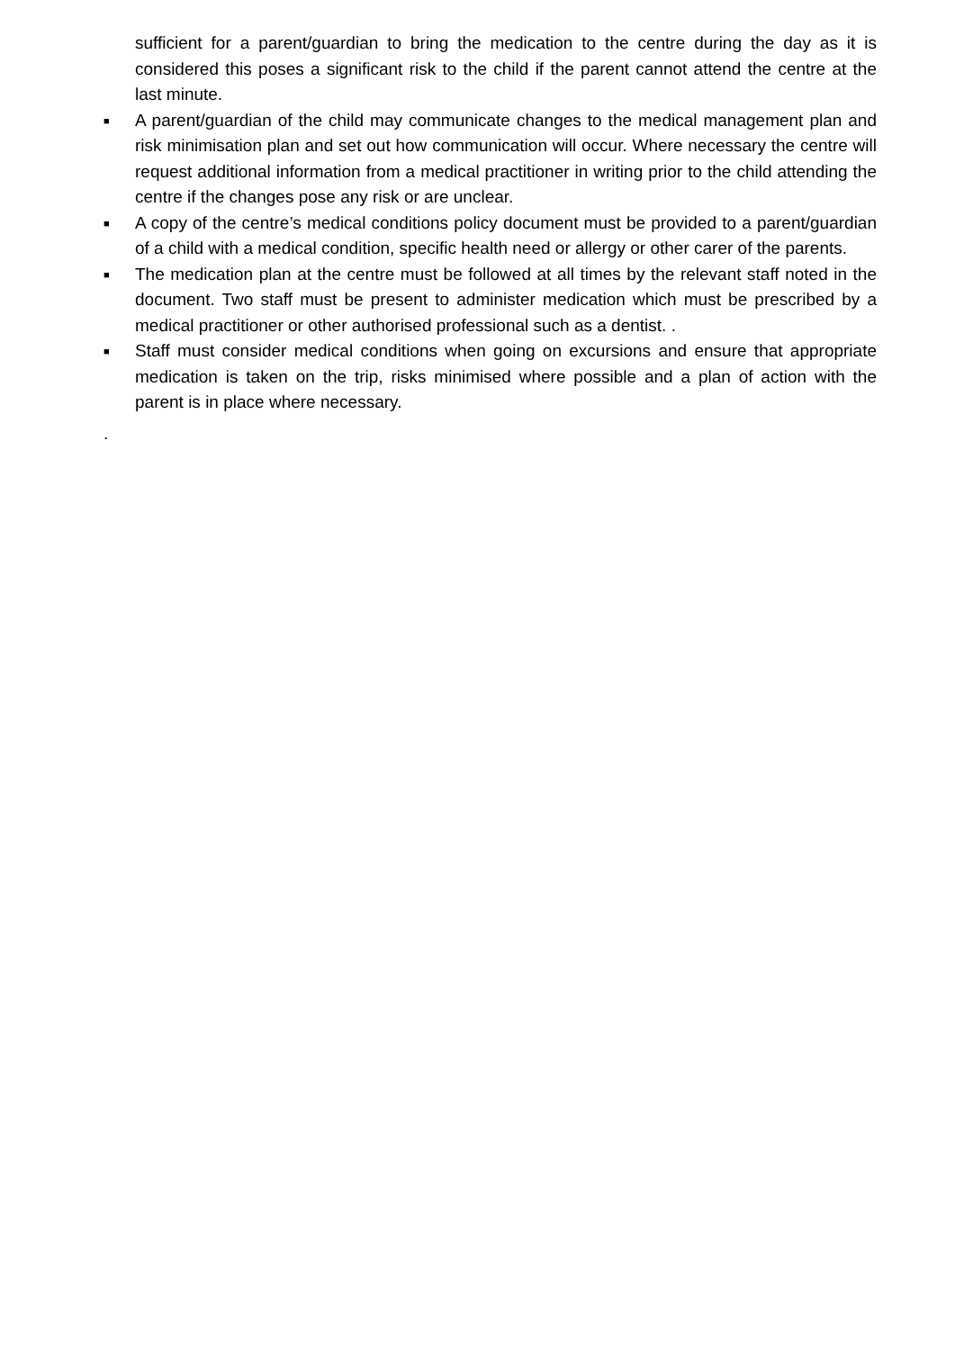sufficient for a parent/guardian to bring the medication to the centre during the day as it is considered this poses a significant risk to the child if the parent cannot attend the centre at the last minute.
■ A parent/guardian of the child may communicate changes to the medical management plan and risk minimisation plan and set out how communication will occur. Where necessary the centre will request additional information from a medical practitioner in writing prior to the child attending the centre if the changes pose any risk or are unclear.
■ A copy of the centre’s medical conditions policy document must be provided to a parent/guardian of a child with a medical condition, specific health need or allergy or other carer of the parents.
■ The medication plan at the centre must be followed at all times by the relevant staff noted in the document. Two staff must be present to administer medication which must be prescribed by a medical practitioner or other authorised professional such as a dentist. .
■ Staff must consider medical conditions when going on excursions and ensure that appropriate medication is taken on the trip, risks minimised where possible and a plan of action with the parent is in place where necessary.
.